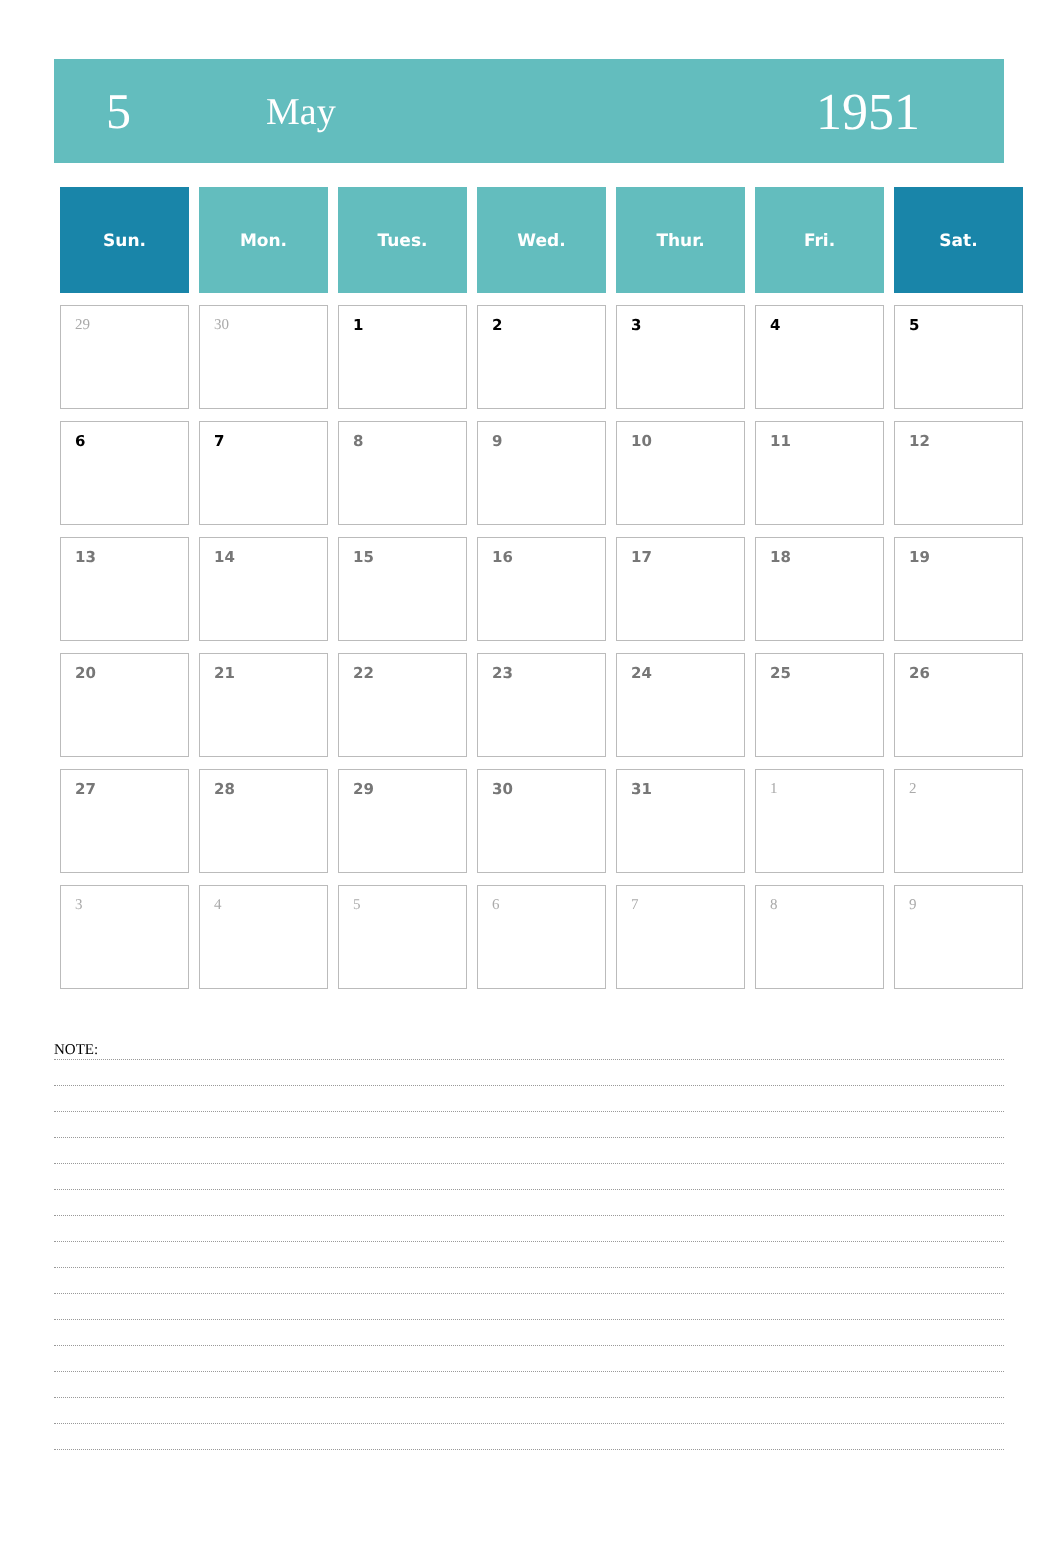5 May 1951
| Sun. | Mon. | Tues. | Wed. | Thur. | Fri. | Sat. |
| --- | --- | --- | --- | --- | --- | --- |
| 29 | 30 | 1 | 2 | 3 | 4 | 5 |
| 6 | 7 | 8 | 9 | 10 | 11 | 12 |
| 13 | 14 | 15 | 16 | 17 | 18 | 19 |
| 20 | 21 | 22 | 23 | 24 | 25 | 26 |
| 27 | 28 | 29 | 30 | 31 | 1 | 2 |
| 3 | 4 | 5 | 6 | 7 | 8 | 9 |
NOTE: